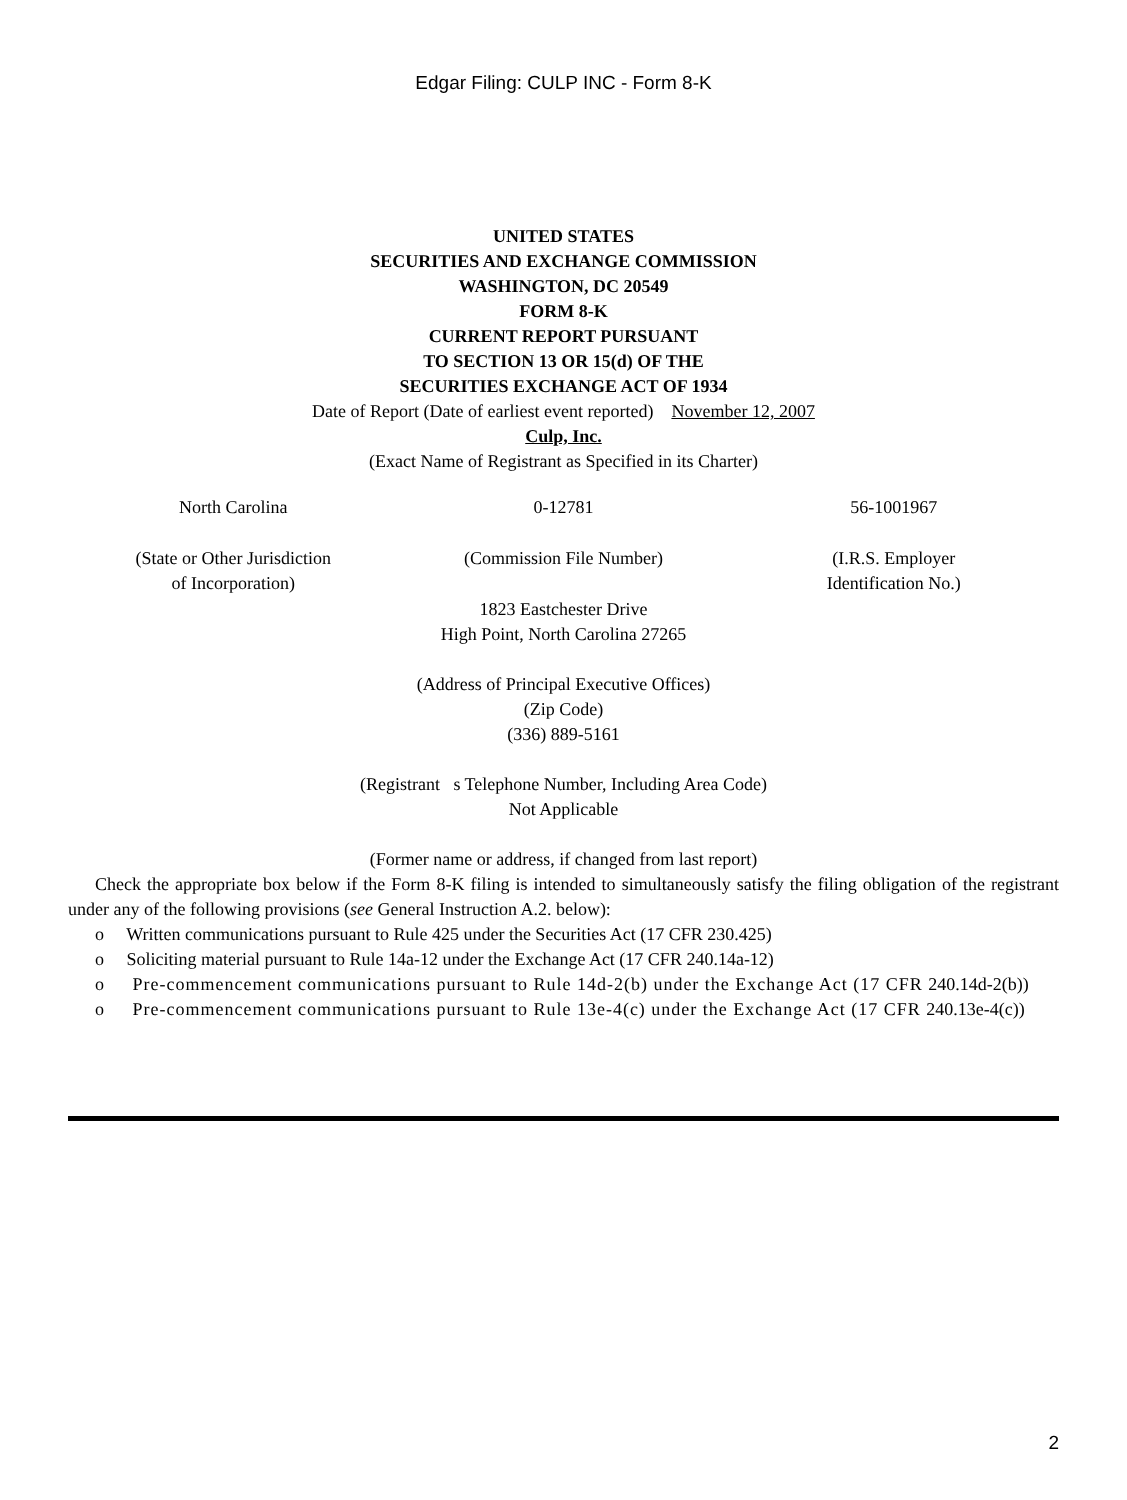Edgar Filing: CULP INC - Form 8-K
UNITED STATES
SECURITIES AND EXCHANGE COMMISSION
WASHINGTON, DC 20549
FORM 8-K
CURRENT REPORT PURSUANT
TO SECTION 13 OR 15(d) OF THE
SECURITIES EXCHANGE ACT OF 1934
Date of Report (Date of earliest event reported) November 12, 2007
Culp, Inc.
(Exact Name of Registrant as Specified in its Charter)
| North Carolina | 0-12781 | 56-1001967 |
| (State or Other Jurisdiction of Incorporation) | (Commission File Number) | (I.R.S. Employer Identification No.) |
1823 Eastchester Drive
High Point, North Carolina 27265
(Address of Principal Executive Offices)
(Zip Code)
(336) 889-5161
(Registrant s Telephone Number, Including Area Code)
Not Applicable
(Former name or address, if changed from last report)
Check the appropriate box below if the Form 8-K filing is intended to simultaneously satisfy the filing obligation of the registrant under any of the following provisions (see General Instruction A.2. below):
o Written communications pursuant to Rule 425 under the Securities Act (17 CFR 230.425)
o Soliciting material pursuant to Rule 14a-12 under the Exchange Act (17 CFR 240.14a-12)
o Pre-commencement communications pursuant to Rule 14d-2(b) under the Exchange Act (17 CFR 240.14d-2(b))
o Pre-commencement communications pursuant to Rule 13e-4(c) under the Exchange Act (17 CFR 240.13e-4(c))
2